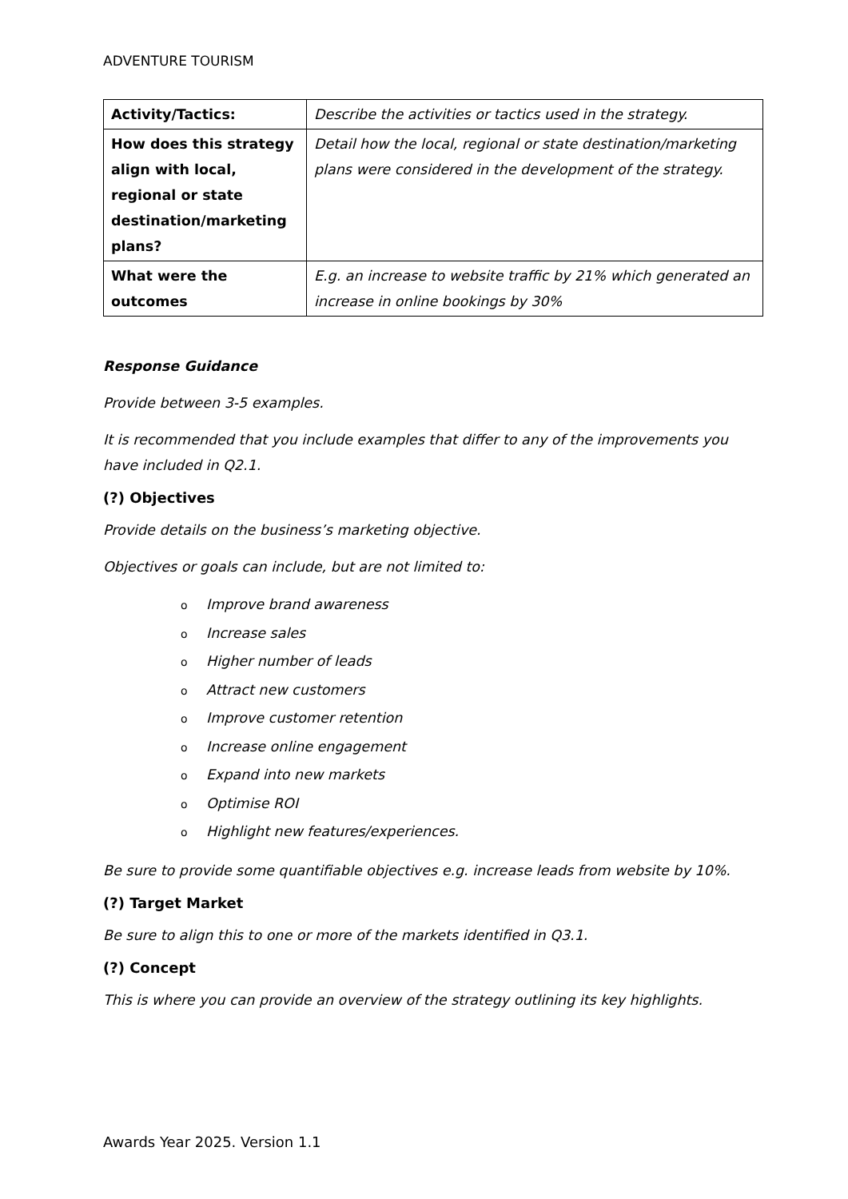ADVENTURE TOURISM
| Activity/Tactics: | Describe the activities or tactics used in the strategy. |
| How does this strategy align with local, regional or state destination/marketing plans? | Detail how the local, regional or state destination/marketing plans were considered in the development of the strategy. |
| What were the outcomes | E.g. an increase to website traffic by 21% which generated an increase in online bookings by 30% |
Response Guidance
Provide between 3-5 examples.
It is recommended that you include examples that differ to any of the improvements you have included in Q2.1.
(?) Objectives
Provide details on the business’s marketing objective.
Objectives or goals can include, but are not limited to:
o Improve brand awareness
o Increase sales
o Higher number of leads
o Attract new customers
o Improve customer retention
o Increase online engagement
o Expand into new markets
o Optimise ROI
o Highlight new features/experiences.
Be sure to provide some quantifiable objectives e.g. increase leads from website by 10%.
(?) Target Market
Be sure to align this to one or more of the markets identified in Q3.1.
(?) Concept
This is where you can provide an overview of the strategy outlining its key highlights.
Awards Year 2025. Version 1.1